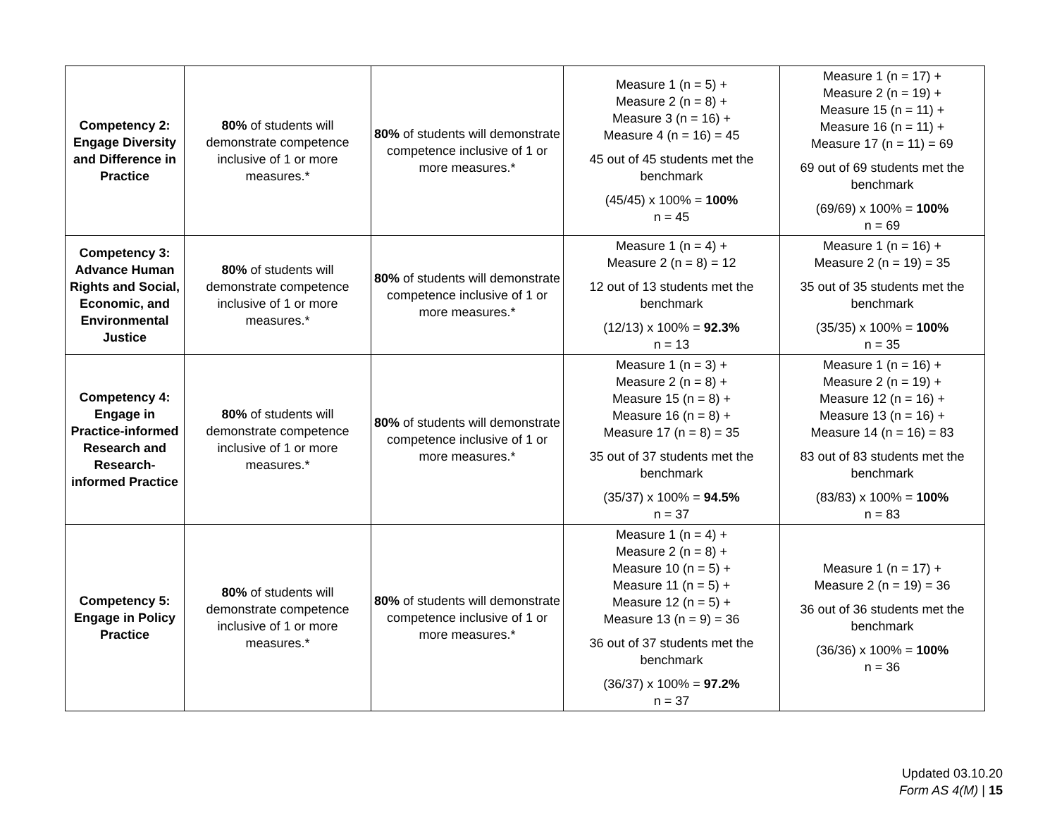| Competency 2: Engage Diversity and Difference in Practice | 80% of students will demonstrate competence inclusive of 1 or more measures.* | 80% of students will demonstrate competence inclusive of 1 or more measures.* | Measure 1 (n = 5) + Measure 2 (n = 8) + Measure 3 (n = 16) + Measure 4 (n = 16) = 45 45 out of 45 students met the benchmark (45/45) x 100% = 100% n = 45 | Measure 1 (n = 17) + Measure 2 (n = 19) + Measure 15 (n = 11) + Measure 16 (n = 11) + Measure 17 (n = 11) = 69 69 out of 69 students met the benchmark (69/69) x 100% = 100% n = 69 |
| Competency 3: Advance Human Rights and Social, Economic, and Environmental Justice | 80% of students will demonstrate competence inclusive of 1 or more measures.* | 80% of students will demonstrate competence inclusive of 1 or more measures.* | Measure 1 (n = 4) + Measure 2 (n = 8) = 12 12 out of 13 students met the benchmark (12/13) x 100% = 92.3% n = 13 | Measure 1 (n = 16) + Measure 2 (n = 19) = 35 35 out of 35 students met the benchmark (35/35) x 100% = 100% n = 35 |
| Competency 4: Engage in Practice-informed Research and Research-informed Practice | 80% of students will demonstrate competence inclusive of 1 or more measures.* | 80% of students will demonstrate competence inclusive of 1 or more measures.* | Measure 1 (n = 3) + Measure 2 (n = 8) + Measure 15 (n = 8) + Measure 16 (n = 8) + Measure 17 (n = 8) = 35 35 out of 37 students met the benchmark (35/37) x 100% = 94.5% n = 37 | Measure 1 (n = 16) + Measure 2 (n = 19) + Measure 12 (n = 16) + Measure 13 (n = 16) + Measure 14 (n = 16) = 83 83 out of 83 students met the benchmark (83/83) x 100% = 100% n = 83 |
| Competency 5: Engage in Policy Practice | 80% of students will demonstrate competence inclusive of 1 or more measures.* | 80% of students will demonstrate competence inclusive of 1 or more measures.* | Measure 1 (n = 4) + Measure 2 (n = 8) + Measure 10 (n = 5) + Measure 11 (n = 5) + Measure 12 (n = 5) + Measure 13 (n = 9) = 36 36 out of 37 students met the benchmark (36/37) x 100% = 97.2% n = 37 | Measure 1 (n = 17) + Measure 2 (n = 19) = 36 36 out of 36 students met the benchmark (36/36) x 100% = 100% n = 36 |
Updated 03.10.20
Form AS 4(M) | 15